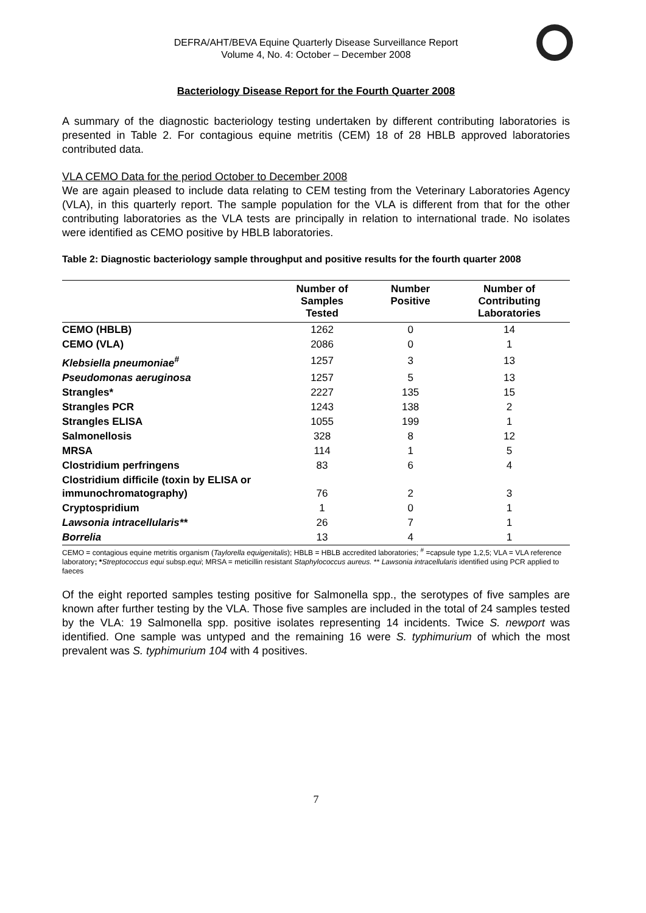DEFRA/AHT/BEVA Equine Quarterly Disease Surveillance Report
Volume 4, No. 4: October – December 2008
Bacteriology Disease Report for the Fourth Quarter 2008
A summary of the diagnostic bacteriology testing undertaken by different contributing laboratories is presented in Table 2. For contagious equine metritis (CEM) 18 of 28 HBLB approved laboratories contributed data.
VLA CEMO Data for the period October to December 2008
We are again pleased to include data relating to CEM testing from the Veterinary Laboratories Agency (VLA), in this quarterly report. The sample population for the VLA is different from that for the other contributing laboratories as the VLA tests are principally in relation to international trade. No isolates were identified as CEMO positive by HBLB laboratories.
Table 2: Diagnostic bacteriology sample throughput and positive results for the fourth quarter 2008
| | Number of Samples Tested | Number Positive | Number of Contributing Laboratories |
| --- | --- | --- | --- |
| CEMO (HBLB) | 1262 | 0 | 14 |
| CEMO (VLA) | 2086 | 0 | 1 |
| Klebsiella pneumoniae<sup>#</sup> | 1257 | 3 | 13 |
| Pseudomonas aeruginosa | 1257 | 5 | 13 |
| Strangles* | 2227 | 135 | 15 |
| Strangles PCR | 1243 | 138 | 2 |
| Strangles ELISA | 1055 | 199 | 1 |
| Salmonellosis | 328 | 8 | 12 |
| MRSA | 114 | 1 | 5 |
| Clostridium perfringens | 83 | 6 | 4 |
| Clostridium difficile (toxin by ELISA or immunochromatography) | 76 | 2 | 3 |
| Cryptospridium | 1 | 0 | 1 |
| Lawsonia intracellularis** | 26 | 7 | 1 |
| Borrelia | 13 | 4 | 1 |
CEMO = contagious equine metritis organism (Taylorella equigenitalis); HBLB = HBLB accredited laboratories; <sup>#</sup> =capsule type 1,2,5; VLA = VLA reference laboratory; *Streptococcus equi subsp.equi; MRSA = meticillin resistant Staphylococcus aureus. ** Lawsonia intracellularis identified using PCR applied to faeces
Of the eight reported samples testing positive for Salmonella spp., the serotypes of five samples are known after further testing by the VLA. Those five samples are included in the total of 24 samples tested by the VLA: 19 Salmonella spp. positive isolates representing 14 incidents. Twice S. newport was identified. One sample was untyped and the remaining 16 were S. typhimurium of which the most prevalent was S. typhimurium 104 with 4 positives.
7